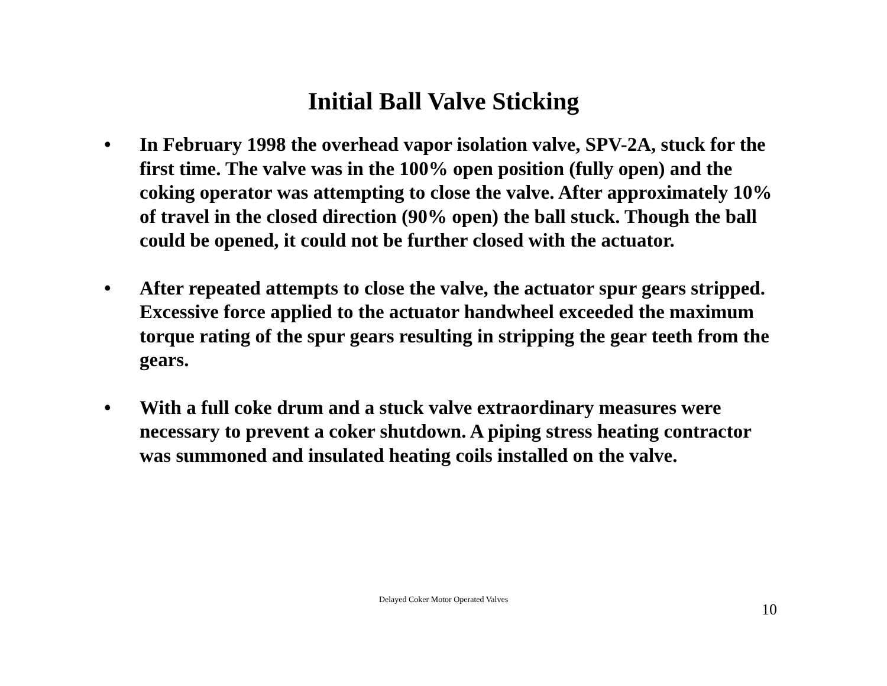Initial Ball Valve Sticking
• In February 1998 the overhead vapor isolation valve, SPV-2A, stuck for the first time. The valve was in the 100% open position (fully open) and the coking operator was attempting to close the valve. After approximately 10% of travel in the closed direction (90% open) the ball stuck. Though the ball could be opened, it could not be further closed with the actuator.
• After repeated attempts to close the valve, the actuator spur gears stripped. Excessive force applied to the actuator handwheel exceeded the maximum torque rating of the spur gears resulting in stripping the gear teeth from the gears.
• With a full coke drum and a stuck valve extraordinary measures were necessary to prevent a coker shutdown. A piping stress heating contractor was summoned and insulated heating coils installed on the valve.
Delayed Coker Motor Operated Valves
10